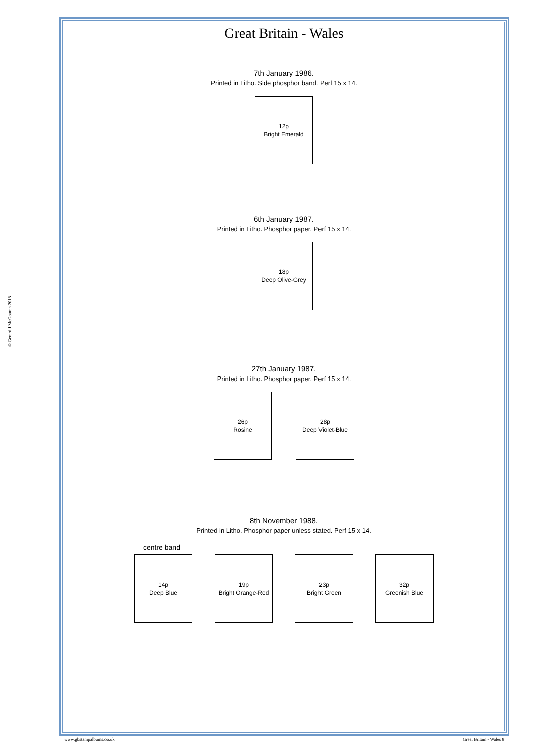© Gerard J McGouran 2018
Great Britain - Wales
7th January 1986.
Printed in Litho. Side phosphor band. Perf 15 x 14.
12p
Bright Emerald
6th January 1987.
Printed in Litho. Phosphor paper. Perf 15 x 14.
18p
Deep Olive-Grey
27th January 1987.
Printed in Litho. Phosphor paper. Perf 15 x 14.
26p
Rosine
28p
Deep Violet-Blue
8th November 1988.
Printed in Litho. Phosphor paper unless stated. Perf 15 x 14.
centre band
14p
Deep Blue
19p
Bright Orange-Red
23p
Bright Green
32p
Greenish Blue
www.gbstampalbums.co.uk Great Britain - Wales 8